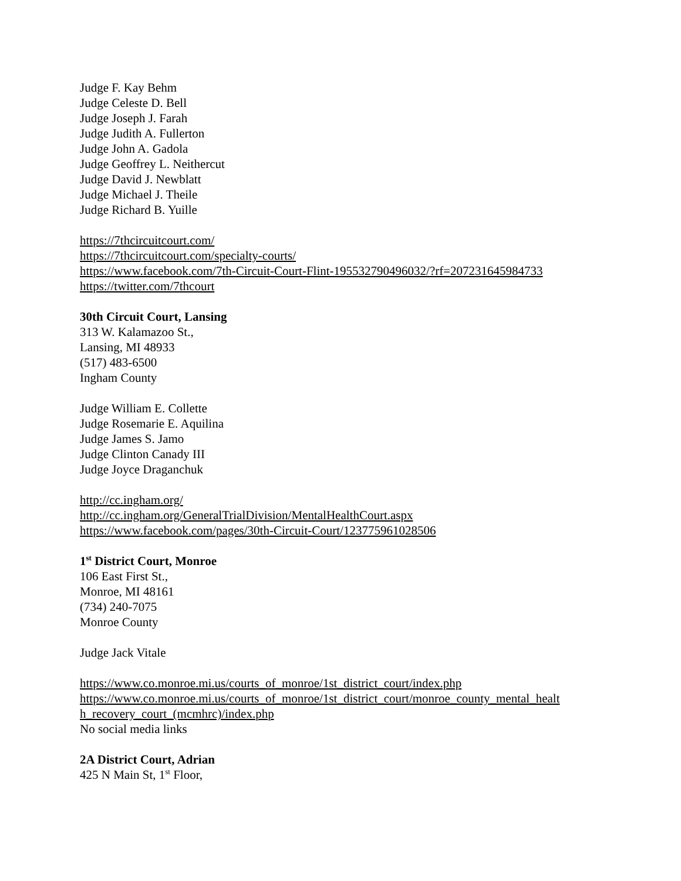Judge F. Kay Behm
Judge Celeste D. Bell
Judge Joseph J. Farah
Judge Judith A. Fullerton
Judge John A. Gadola
Judge Geoffrey L. Neithercut
Judge David J. Newblatt
Judge Michael J. Theile
Judge Richard B. Yuille
https://7thcircuitcourt.com/
https://7thcircuitcourt.com/specialty-courts/
https://www.facebook.com/7th-Circuit-Court-Flint-195532790496032/?rf=207231645984733
https://twitter.com/7thcourt
30th Circuit Court, Lansing
313 W. Kalamazoo St.,
Lansing, MI 48933
(517) 483-6500
Ingham County
Judge William E. Collette
Judge Rosemarie E. Aquilina
Judge James S. Jamo
Judge Clinton Canady III
Judge Joyce Draganchuk
http://cc.ingham.org/
http://cc.ingham.org/GeneralTrialDivision/MentalHealthCourt.aspx
https://www.facebook.com/pages/30th-Circuit-Court/123775961028506
1<sup>st</sup> District Court, Monroe
106 East First St.,
Monroe, MI 48161
(734) 240-7075
Monroe County
Judge Jack Vitale
https://www.co.monroe.mi.us/courts_of_monroe/1st_district_court/index.php
https://www.co.monroe.mi.us/courts_of_monroe/1st_district_court/monroe_county_mental_healt
h_recovery_court_(mcmhrc)/index.php
No social media links
2A District Court, Adrian
425 N Main St, 1<sup>st</sup> Floor,